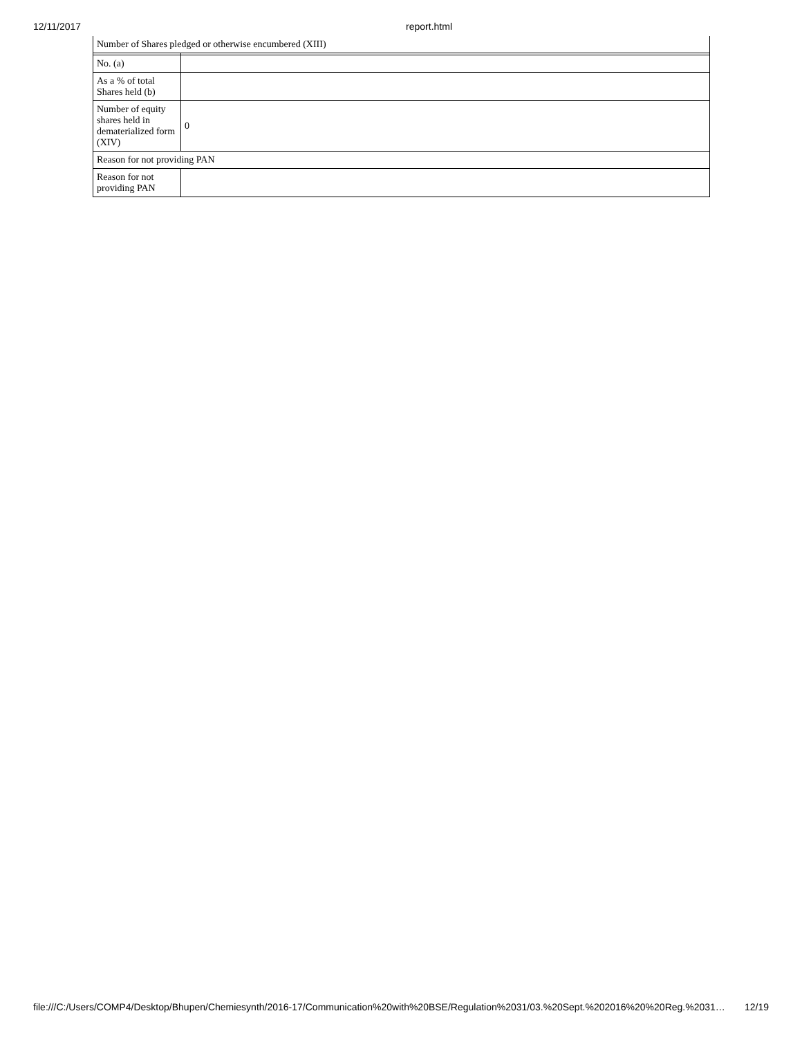12/11/2017 report.html
| Number of Shares pledged or otherwise encumbered (XIII) | |
| No. (a) | |
| As a % of total Shares held (b) | |
| Number of equity shares held in dematerialized form (XIV) | 0 |
| Reason for not providing PAN | |
| Reason for not providing PAN | |
file:///C:/Users/COMP4/Desktop/Bhupen/Chemiesynth/2016-17/Communication%20with%20BSE/Regulation%2031/03.%20Sept.%202016%20%20Reg.%2031… 12/19